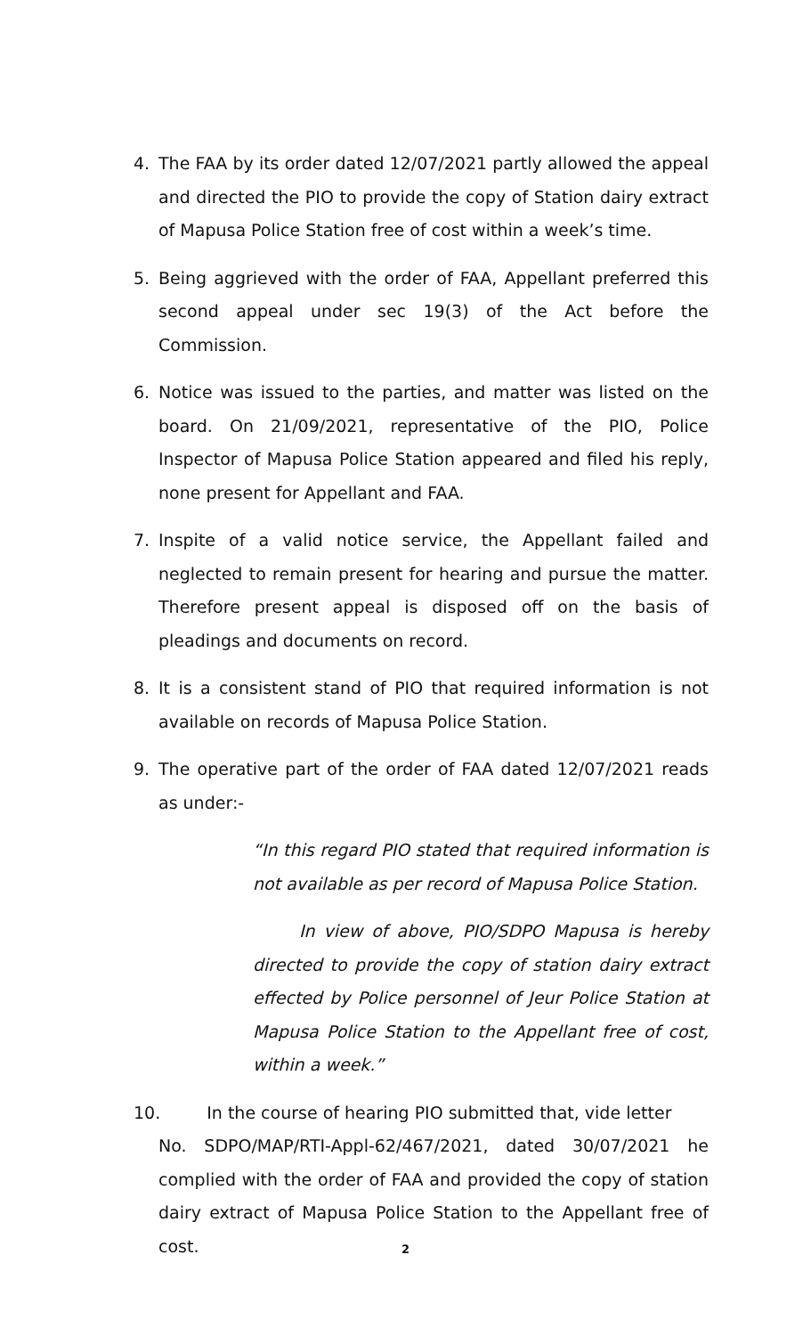4. The FAA by its order dated 12/07/2021 partly allowed the appeal and directed the PIO to provide the copy of Station dairy extract of Mapusa Police Station free of cost within a week’s time.
5. Being aggrieved with the order of FAA, Appellant preferred this second appeal under sec 19(3) of the Act before the Commission.
6. Notice was issued to the parties, and matter was listed on the board. On 21/09/2021, representative of the PIO, Police Inspector of Mapusa Police Station appeared and filed his reply, none present for Appellant and FAA.
7. Inspite of a valid notice service, the Appellant failed and neglected to remain present for hearing and pursue the matter. Therefore present appeal is disposed off on the basis of pleadings and documents on record.
8. It is a consistent stand of PIO that required information is not available on records of Mapusa Police Station.
9. The operative part of the order of FAA dated 12/07/2021 reads as under:-
“In this regard PIO stated that required information is not available as per record of Mapusa Police Station.
In view of above, PIO/SDPO Mapusa is hereby directed to provide the copy of station dairy extract effected by Police personnel of Jeur Police Station at Mapusa Police Station to the Appellant free of cost, within a week.”
10. In the course of hearing PIO submitted that, vide letter
No. SDPO/MAP/RTI-Appl-62/467/2021, dated 30/07/2021 he complied with the order of FAA and provided the copy of station dairy extract of Mapusa Police Station to the Appellant free of cost.
2